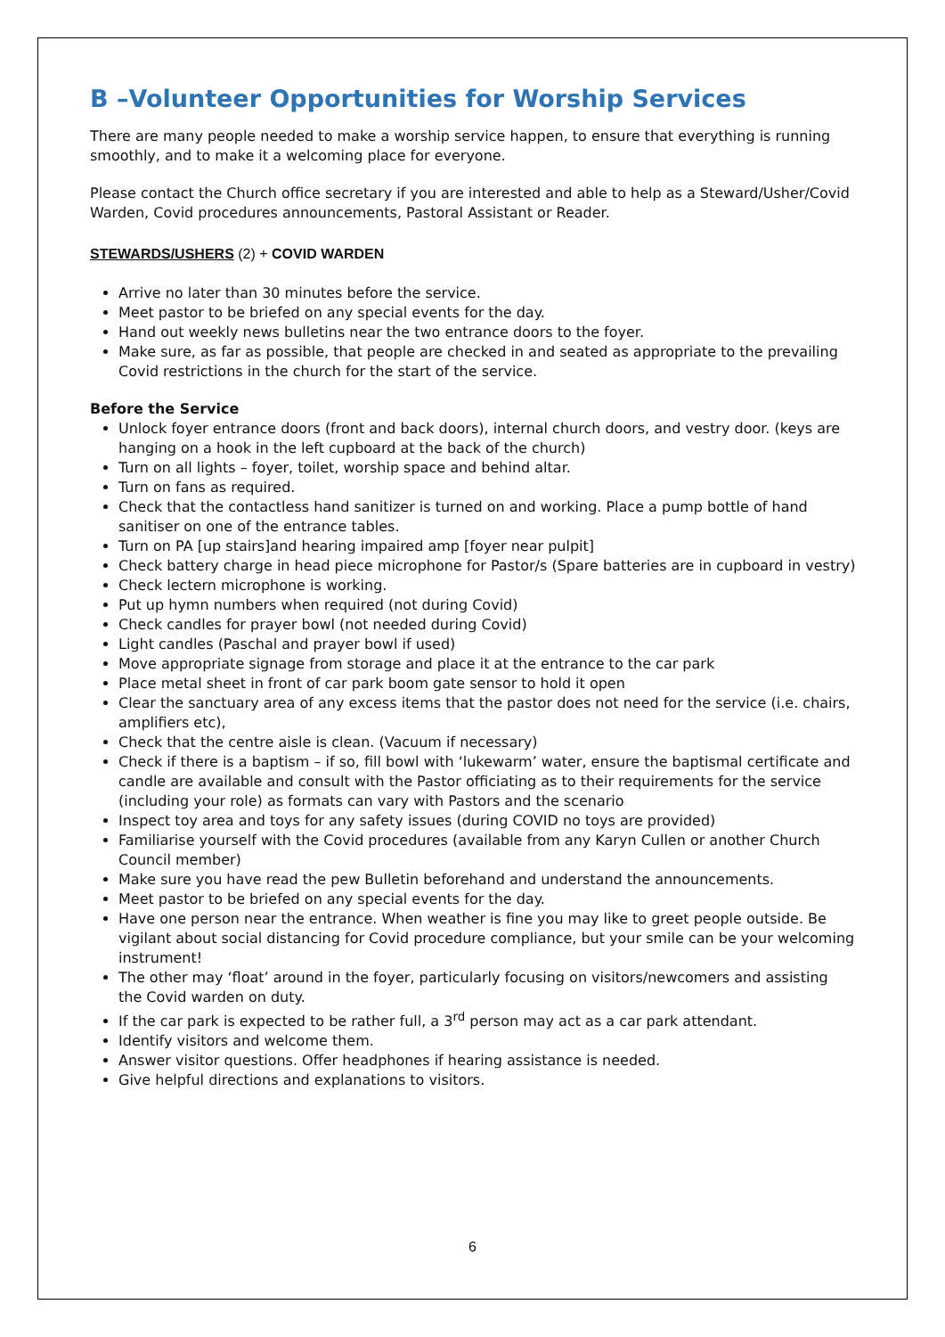B –Volunteer Opportunities for Worship Services
There are many people needed to make a worship service happen, to ensure that everything is running smoothly, and to make it a welcoming place for everyone.
Please contact the Church office secretary if you are interested and able to help as a Steward/Usher/Covid Warden, Covid procedures announcements, Pastoral Assistant or Reader.
STEWARDS/USHERS (2) + COVID WARDEN
Arrive no later than 30 minutes before the service.
Meet pastor to be briefed on any special events for the day.
Hand out weekly news bulletins near the two entrance doors to the foyer.
Make sure, as far as possible, that people are checked in and seated as appropriate to the prevailing Covid restrictions in the church for the start of the service.
Before the Service
Unlock foyer entrance doors (front and back doors), internal church doors, and vestry door. (keys are hanging on a hook in the left cupboard at the back of the church)
Turn on all lights – foyer, toilet, worship space and behind altar.
Turn on fans as required.
Check that the contactless hand sanitizer is turned on and working. Place a pump bottle of hand sanitiser on one of the entrance tables.
Turn on PA [up stairs]and hearing impaired amp [foyer near pulpit]
Check battery charge in head piece microphone for Pastor/s (Spare batteries are in cupboard in vestry)
Check lectern microphone is working.
Put up hymn numbers when required (not during Covid)
Check candles for prayer bowl (not needed during Covid)
Light candles (Paschal and prayer bowl if used)
Move appropriate signage from storage and place it at the entrance to the car park
Place metal sheet in front of car park boom gate sensor to hold it open
Clear the sanctuary area of any excess items that the pastor does not need for the service (i.e. chairs, amplifiers etc),
Check that the centre aisle is clean. (Vacuum if necessary)
Check if there is a baptism – if so, fill bowl with ‘lukewarm’ water, ensure the baptismal certificate and candle are available and consult with the Pastor officiating as to their requirements for the service (including your role) as formats can vary with Pastors and the scenario
Inspect toy area and toys for any safety issues (during COVID no toys are provided)
Familiarise yourself with the Covid procedures (available from any Karyn Cullen or another Church Council member)
Make sure you have read the pew Bulletin beforehand and understand the announcements.
Meet pastor to be briefed on any special events for the day.
Have one person near the entrance. When weather is fine you may like to greet people outside. Be vigilant about social distancing for Covid procedure compliance, but your smile can be your welcoming instrument!
The other may ‘float’ around in the foyer, particularly focusing on visitors/newcomers and assisting the Covid warden on duty.
If the car park is expected to be rather full, a 3<sup>rd</sup> person may act as a car park attendant.
Identify visitors and welcome them.
Answer visitor questions. Offer headphones if hearing assistance is needed.
Give helpful directions and explanations to visitors.
6